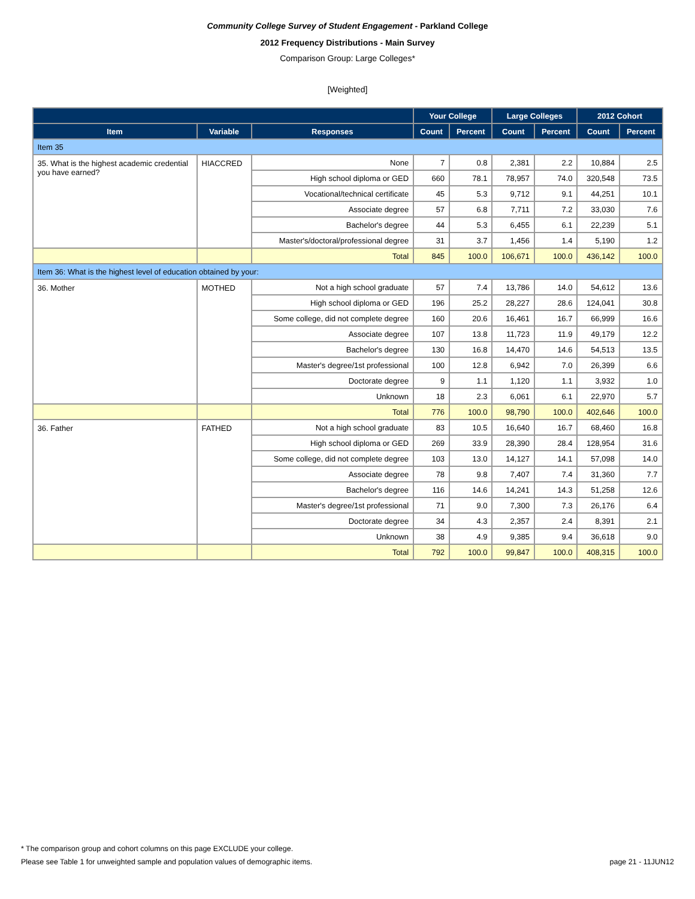Community College Survey of Student Engagement - Parkland College
2012 Frequency Distributions - Main Survey
Comparison Group: Large Colleges*
[Weighted]
| | | | Your College | | Large Colleges | | 2012 Cohort | |
| --- | --- | --- | --- | --- | --- | --- | --- | --- |
| Item | Variable | Responses | Count | Percent | Count | Percent | Count | Percent |
| Item 35 | | | | | | | | |
| 35. What is the highest academic credential you have earned? | HIACCRED | None | 7 | 0.8 | 2,381 | 2.2 | 10,884 | 2.5 |
| | | High school diploma or GED | 660 | 78.1 | 78,957 | 74.0 | 320,548 | 73.5 |
| | | Vocational/technical certificate | 45 | 5.3 | 9,712 | 9.1 | 44,251 | 10.1 |
| | | Associate degree | 57 | 6.8 | 7,711 | 7.2 | 33,030 | 7.6 |
| | | Bachelor's degree | 44 | 5.3 | 6,455 | 6.1 | 22,239 | 5.1 |
| | | Master's/doctoral/professional degree | 31 | 3.7 | 1,456 | 1.4 | 5,190 | 1.2 |
| | | Total | 845 | 100.0 | 106,671 | 100.0 | 436,142 | 100.0 |
| Item 36: What is the highest level of education obtained by your: | | | | | | | | |
| 36. Mother | MOTHED | Not a high school graduate | 57 | 7.4 | 13,786 | 14.0 | 54,612 | 13.6 |
| | | High school diploma or GED | 196 | 25.2 | 28,227 | 28.6 | 124,041 | 30.8 |
| | | Some college, did not complete degree | 160 | 20.6 | 16,461 | 16.7 | 66,999 | 16.6 |
| | | Associate degree | 107 | 13.8 | 11,723 | 11.9 | 49,179 | 12.2 |
| | | Bachelor's degree | 130 | 16.8 | 14,470 | 14.6 | 54,513 | 13.5 |
| | | Master's degree/1st professional | 100 | 12.8 | 6,942 | 7.0 | 26,399 | 6.6 |
| | | Doctorate degree | 9 | 1.1 | 1,120 | 1.1 | 3,932 | 1.0 |
| | | Unknown | 18 | 2.3 | 6,061 | 6.1 | 22,970 | 5.7 |
| | | Total | 776 | 100.0 | 98,790 | 100.0 | 402,646 | 100.0 |
| 36. Father | FATHED | Not a high school graduate | 83 | 10.5 | 16,640 | 16.7 | 68,460 | 16.8 |
| | | High school diploma or GED | 269 | 33.9 | 28,390 | 28.4 | 128,954 | 31.6 |
| | | Some college, did not complete degree | 103 | 13.0 | 14,127 | 14.1 | 57,098 | 14.0 |
| | | Associate degree | 78 | 9.8 | 7,407 | 7.4 | 31,360 | 7.7 |
| | | Bachelor's degree | 116 | 14.6 | 14,241 | 14.3 | 51,258 | 12.6 |
| | | Master's degree/1st professional | 71 | 9.0 | 7,300 | 7.3 | 26,176 | 6.4 |
| | | Doctorate degree | 34 | 4.3 | 2,357 | 2.4 | 8,391 | 2.1 |
| | | Unknown | 38 | 4.9 | 9,385 | 9.4 | 36,618 | 9.0 |
| | | Total | 792 | 100.0 | 99,847 | 100.0 | 408,315 | 100.0 |
* The comparison group and cohort columns on this page EXCLUDE your college.
Please see Table 1 for unweighted sample and population values of demographic items. page 21 - 11JUN12